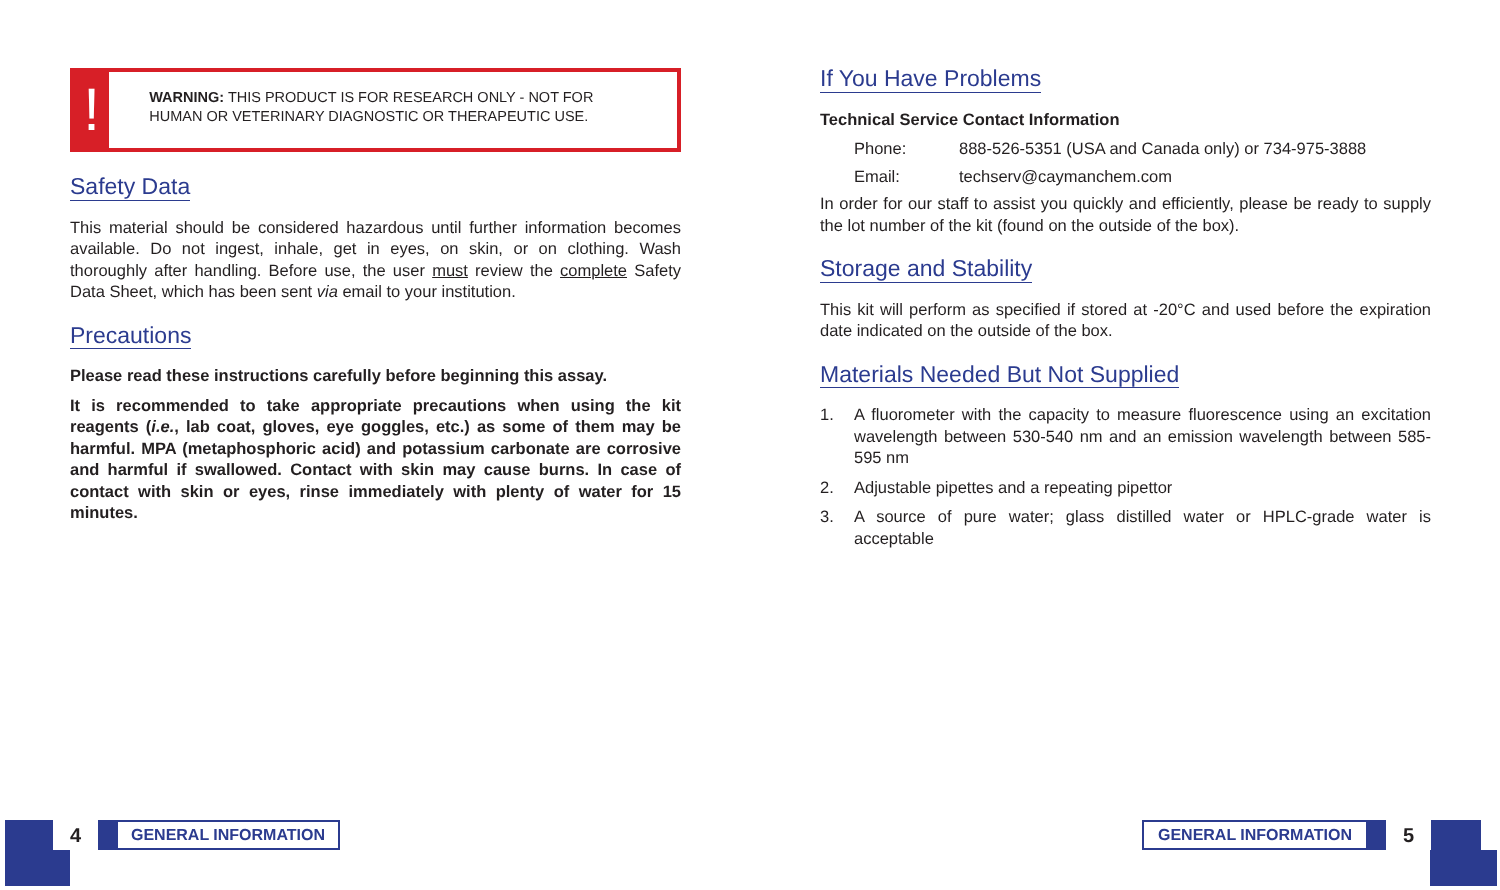!
WARNING: THIS PRODUCT IS FOR RESEARCH ONLY - NOT FOR HUMAN OR VETERINARY DIAGNOSTIC OR THERAPEUTIC USE.
Safety Data
This material should be considered hazardous until further information becomes available. Do not ingest, inhale, get in eyes, on skin, or on clothing. Wash thoroughly after handling. Before use, the user must review the complete Safety Data Sheet, which has been sent via email to your institution.
Precautions
Please read these instructions carefully before beginning this assay.
It is recommended to take appropriate precautions when using the kit reagents (i.e., lab coat, gloves, eye goggles, etc.) as some of them may be harmful. MPA (metaphosphoric acid) and potassium carbonate are corrosive and harmful if swallowed. Contact with skin may cause burns. In case of contact with skin or eyes, rinse immediately with plenty of water for 15 minutes.
If You Have Problems
Technical Service Contact Information
Phone: 888-526-5351 (USA and Canada only) or 734-975-3888
Email: techserv@caymanchem.com
In order for our staff to assist you quickly and efficiently, please be ready to supply the lot number of the kit (found on the outside of the box).
Storage and Stability
This kit will perform as specified if stored at -20°C and used before the expiration date indicated on the outside of the box.
Materials Needed But Not Supplied
1. A fluorometer with the capacity to measure fluorescence using an excitation wavelength between 530-540 nm and an emission wavelength between 585-595 nm
2. Adjustable pipettes and a repeating pipettor
3. A source of pure water; glass distilled water or HPLC-grade water is acceptable
4
GENERAL INFORMATION
GENERAL INFORMATION
5